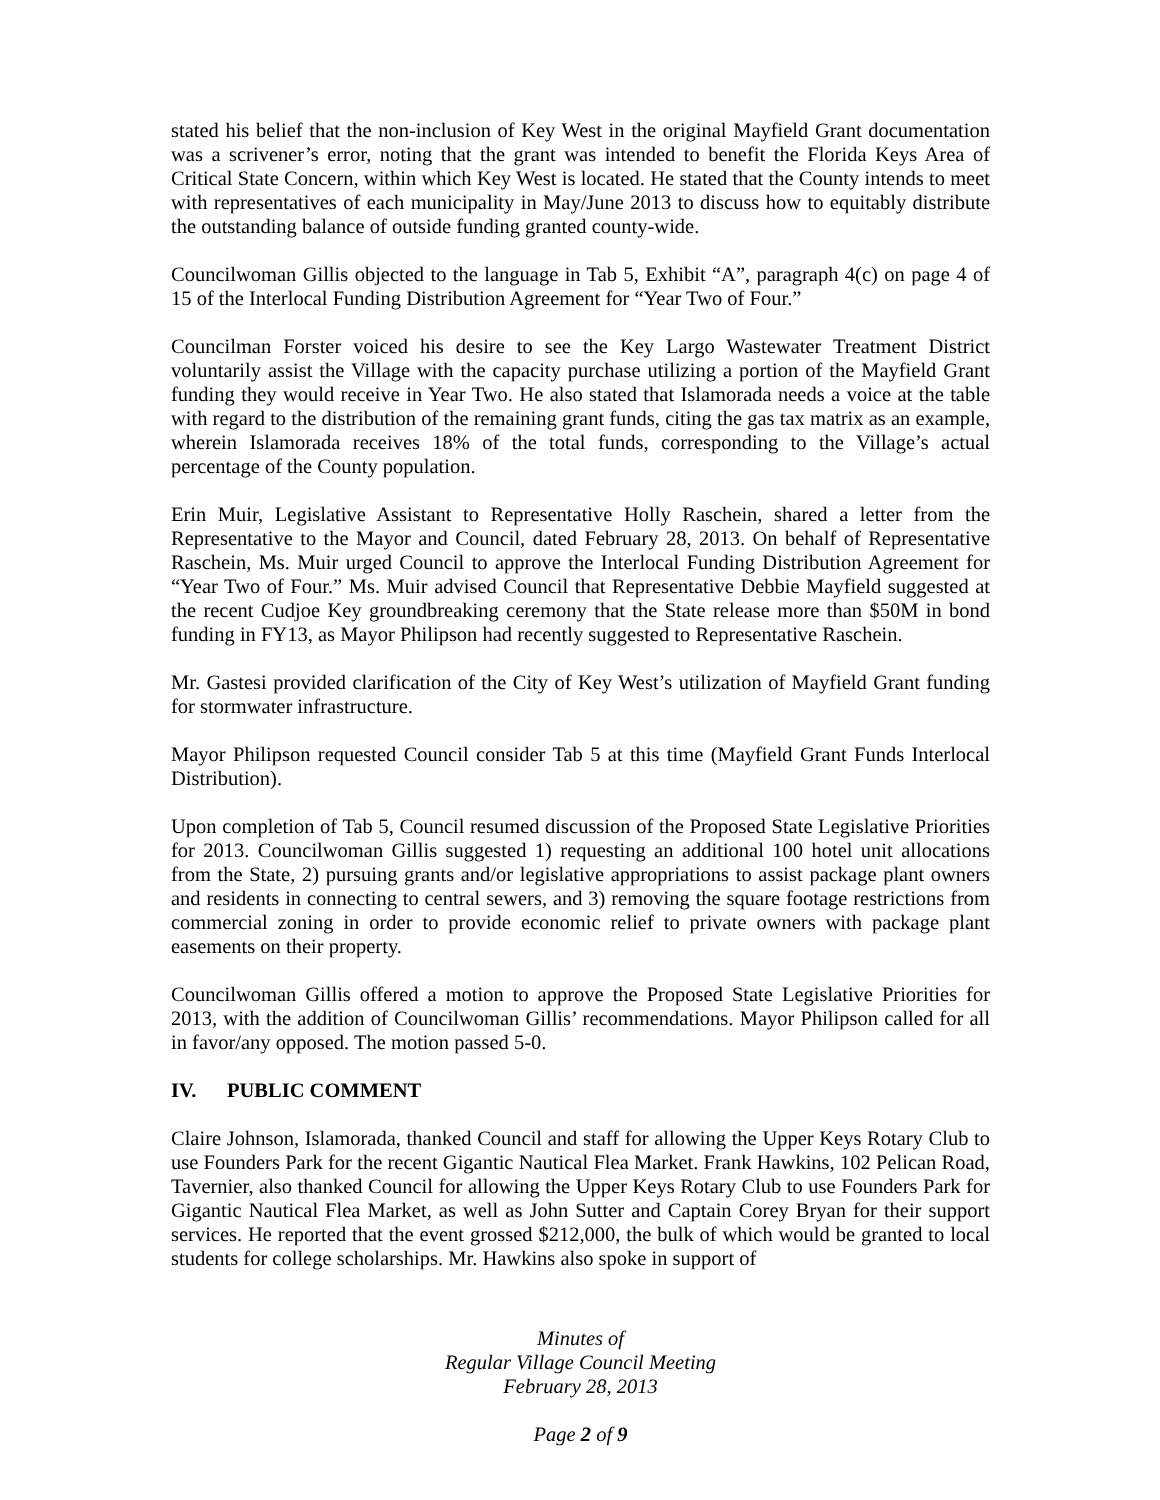stated his belief that the non-inclusion of Key West in the original Mayfield Grant documentation was a scrivener’s error, noting that the grant was intended to benefit the Florida Keys Area of Critical State Concern, within which Key West is located. He stated that the County intends to meet with representatives of each municipality in May/June 2013 to discuss how to equitably distribute the outstanding balance of outside funding granted county-wide.
Councilwoman Gillis objected to the language in Tab 5, Exhibit “A”, paragraph 4(c) on page 4 of 15 of the Interlocal Funding Distribution Agreement for “Year Two of Four.”
Councilman Forster voiced his desire to see the Key Largo Wastewater Treatment District voluntarily assist the Village with the capacity purchase utilizing a portion of the Mayfield Grant funding they would receive in Year Two. He also stated that Islamorada needs a voice at the table with regard to the distribution of the remaining grant funds, citing the gas tax matrix as an example, wherein Islamorada receives 18% of the total funds, corresponding to the Village’s actual percentage of the County population.
Erin Muir, Legislative Assistant to Representative Holly Raschein, shared a letter from the Representative to the Mayor and Council, dated February 28, 2013. On behalf of Representative Raschein, Ms. Muir urged Council to approve the Interlocal Funding Distribution Agreement for “Year Two of Four.” Ms. Muir advised Council that Representative Debbie Mayfield suggested at the recent Cudjoe Key groundbreaking ceremony that the State release more than $50M in bond funding in FY13, as Mayor Philipson had recently suggested to Representative Raschein.
Mr. Gastesi provided clarification of the City of Key West’s utilization of Mayfield Grant funding for stormwater infrastructure.
Mayor Philipson requested Council consider Tab 5 at this time (Mayfield Grant Funds Interlocal Distribution).
Upon completion of Tab 5, Council resumed discussion of the Proposed State Legislative Priorities for 2013. Councilwoman Gillis suggested 1) requesting an additional 100 hotel unit allocations from the State, 2) pursuing grants and/or legislative appropriations to assist package plant owners and residents in connecting to central sewers, and 3) removing the square footage restrictions from commercial zoning in order to provide economic relief to private owners with package plant easements on their property.
Councilwoman Gillis offered a motion to approve the Proposed State Legislative Priorities for 2013, with the addition of Councilwoman Gillis’ recommendations. Mayor Philipson called for all in favor/any opposed. The motion passed 5-0.
IV. PUBLIC COMMENT
Claire Johnson, Islamorada, thanked Council and staff for allowing the Upper Keys Rotary Club to use Founders Park for the recent Gigantic Nautical Flea Market. Frank Hawkins, 102 Pelican Road, Tavernier, also thanked Council for allowing the Upper Keys Rotary Club to use Founders Park for Gigantic Nautical Flea Market, as well as John Sutter and Captain Corey Bryan for their support services. He reported that the event grossed $212,000, the bulk of which would be granted to local students for college scholarships. Mr. Hawkins also spoke in support of
Minutes of
Regular Village Council Meeting
February 28, 2013
Page 2 of 9